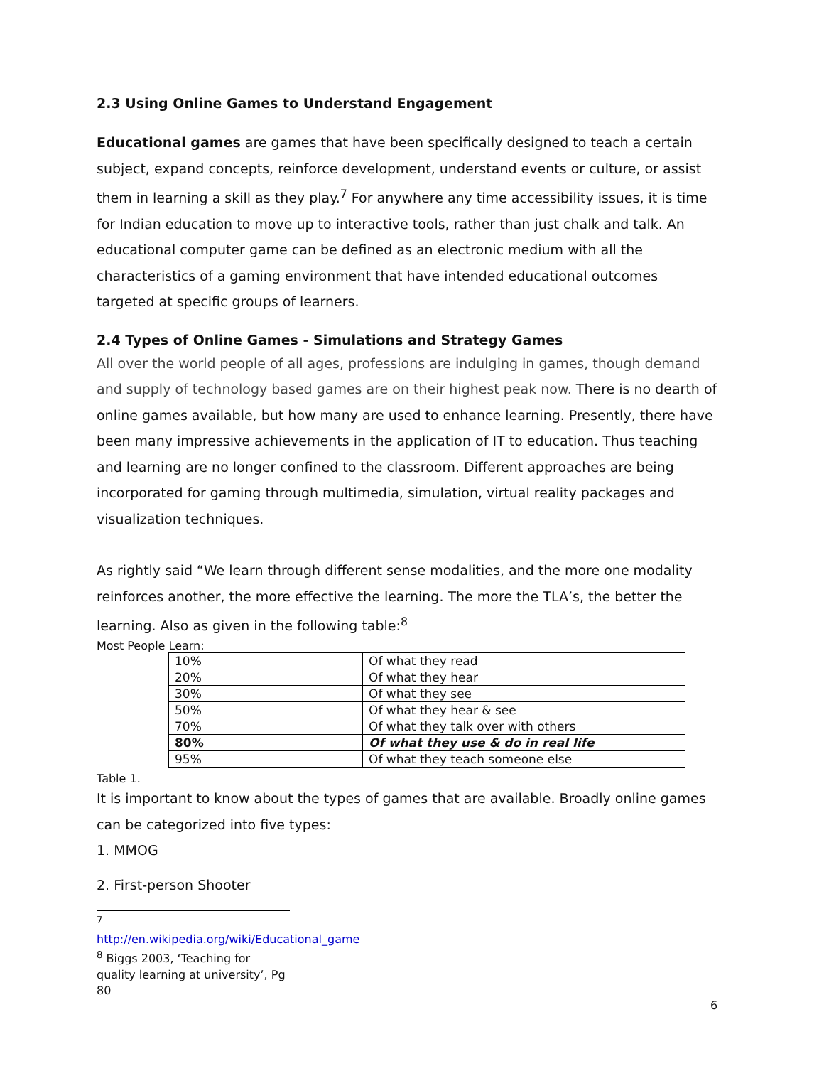2.3 Using Online Games to Understand Engagement
Educational games are games that have been specifically designed to teach a certain subject, expand concepts, reinforce development, understand events or culture, or assist them in learning a skill as they play.<sup>7</sup> For anywhere any time accessibility issues, it is time for Indian education to move up to interactive tools, rather than just chalk and talk. An educational computer game can be defined as an electronic medium with all the characteristics of a gaming environment that have intended educational outcomes targeted at specific groups of learners.
2.4 Types of Online Games - Simulations and Strategy Games
All over the world people of all ages, professions are indulging in games, though demand and supply of technology based games are on their highest peak now. There is no dearth of online games available, but how many are used to enhance learning. Presently, there have been many impressive achievements in the application of IT to education. Thus teaching and learning are no longer confined to the classroom. Different approaches are being incorporated for gaming through multimedia, simulation, virtual reality packages and visualization techniques.
As rightly said “We learn through different sense modalities, and the more one modality reinforces another, the more effective the learning. The more the TLA’s, the better the learning. Also as given in the following table:<sup>8</sup>
Most People Learn:
| 10% | Of what they read |
| 20% | Of what they hear |
| 30% | Of what they see |
| 50% | Of what they hear & see |
| 70% | Of what they talk over with others |
| 80% | Of what they use & do in real life |
| 95% | Of what they teach someone else |
Table 1.
It is important to know about the types of games that are available. Broadly online games can be categorized into five types:
1. MMOG
2. First-person Shooter
<sup>7</sup> http://en.wikipedia.org/wiki/Educational_game
<sup>8</sup> Biggs 2003, ‘Teaching for quality learning at university’, Pg 80
6